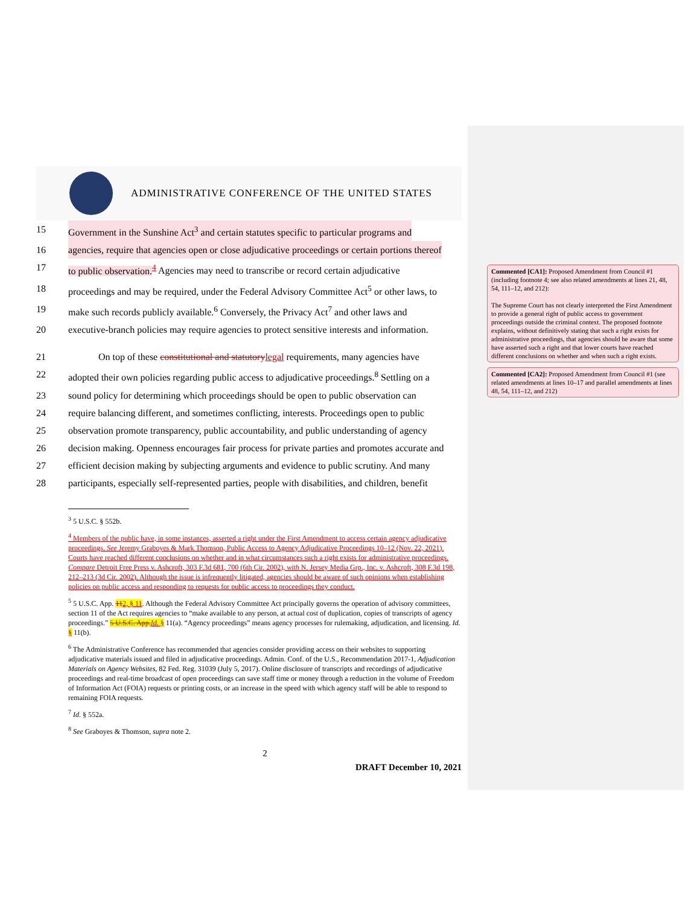Commented [CA1]: Proposed Amendment from Council #1 (including footnote 4; see also related amendments at lines 21, 48, 54, 111–12, and 212):
The Supreme Court has not clearly interpreted the First Amendment to provide a general right of public access to government proceedings outside the criminal context. The proposed footnote explains, without definitively stating that such a right exists for administrative proceedings, that agencies should be aware that some have asserted such a right and that lower courts have reached different conclusions on whether and when such a right exists.
Commented [CA2]: Proposed Amendment from Council #1 (see related amendments at lines 10–17 and parallel amendments at lines 48, 54, 111–12, and 212)
ADMINISTRATIVE CONFERENCE OF THE UNITED STATES
15 Government in the Sunshine Act<sup>3</sup> and certain statutes specific to particular programs and
16 agencies, require that agencies open or close adjudicative proceedings or certain portions thereof
17 to public observation.<sup>4</sup> Agencies may need to transcribe or record certain adjudicative
18 proceedings and may be required, under the Federal Advisory Committee Act<sup>5</sup> or other laws, to
19 make such records publicly available.<sup>6</sup> Conversely, the Privacy Act<sup>7</sup> and other laws and
20 executive-branch policies may require agencies to protect sensitive interests and information.
21 On top of these constitutional and statutory legal requirements, many agencies have
22 adopted their own policies regarding public access to adjudicative proceedings.<sup>8</sup> Settling on a
23 sound policy for determining which proceedings should be open to public observation can
24 require balancing different, and sometimes conflicting, interests. Proceedings open to public
25 observation promote transparency, public accountability, and public understanding of agency
26 decision making. Openness encourages fair process for private parties and promotes accurate and
27 efficient decision making by subjecting arguments and evidence to public scrutiny. And many
28 participants, especially self-represented parties, people with disabilities, and children, benefit
<sup>3</sup> 5 U.S.C. § 552b.
<sup>4</sup> Members of the public have, in some instances, asserted a right under the First Amendment to access certain agency adjudicative proceedings. See Jeremy Graboyes & Mark Thomson, Public Access to Agency Adjudicative Proceedings 10–12 (Nov. 22, 2021). Courts have reached different conclusions on whether and in what circumstances such a right exists for administrative proceedings. Compare Detroit Free Press v. Ashcroft, 303 F.3d 681, 700 (6th Cir. 2002), with N. Jersey Media Grp., Inc. v. Ashcroft, 308 F.3d 198, 212–213 (3d Cir. 2002). Although the issue is infrequently litigated, agencies should be aware of such opinions when establishing policies on public access and responding to requests for public access to proceedings they conduct.
<sup>5</sup> 5 U.S.C. App. 112, § 11. Although the Federal Advisory Committee Act principally governs the operation of advisory committees, section 11 of the Act requires agencies to “make available to any person, at actual cost of duplication, copies of transcripts of agency proceedings.” 5 U.S.C. App. Id. § 11(a). “Agency proceedings” means agency processes for rulemaking, adjudication, and licensing. Id. § 11(b).
<sup>6</sup> The Administrative Conference has recommended that agencies consider providing access on their websites to supporting adjudicative materials issued and filed in adjudicative proceedings. Admin. Conf. of the U.S., Recommendation 2017-1, Adjudication Materials on Agency Websites, 82 Fed. Reg. 31039 (July 5, 2017). Online disclosure of transcripts and recordings of adjudicative proceedings and real-time broadcast of open proceedings can save staff time or money through a reduction in the volume of Freedom of Information Act (FOIA) requests or printing costs, or an increase in the speed with which agency staff will be able to respond to remaining FOIA requests.
<sup>7</sup> Id. § 552a.
<sup>8</sup> See Graboyes & Thomson, supra note 2.
2
DRAFT December 10, 2021